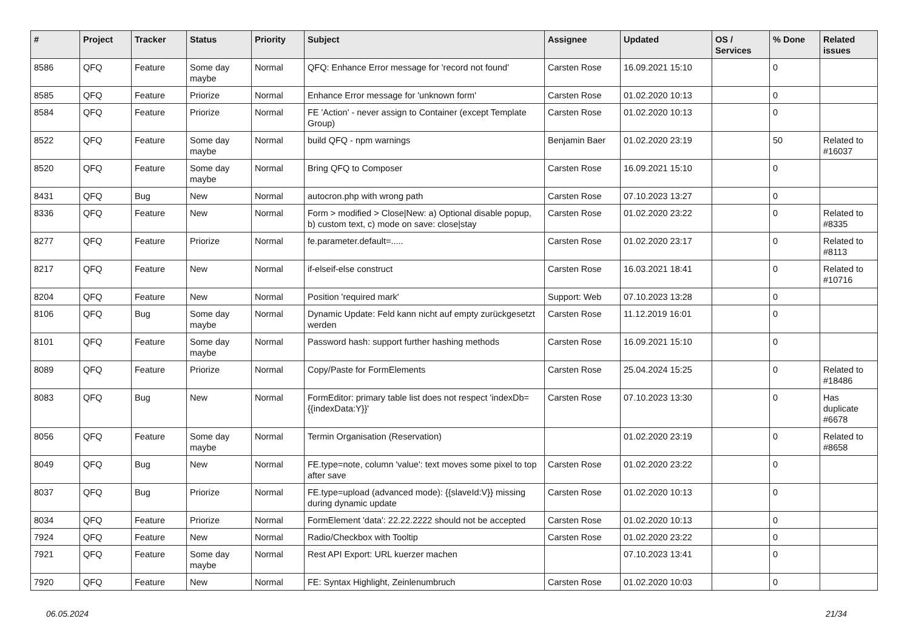| # | Project | Tracker | Status | Priority | Subject | Assignee | Updated | OS / Services | % Done | Related issues |
| --- | --- | --- | --- | --- | --- | --- | --- | --- | --- | --- |
| 8586 | QFQ | Feature | Some day maybe | Normal | QFQ: Enhance Error message for 'record not found' | Carsten Rose | 16.09.2021 15:10 | | 0 | |
| 8585 | QFQ | Feature | Priorize | Normal | Enhance Error message for 'unknown form' | Carsten Rose | 01.02.2020 10:13 | | 0 | |
| 8584 | QFQ | Feature | Priorize | Normal | FE 'Action' - never assign to Container (except Template Group) | Carsten Rose | 01.02.2020 10:13 | | 0 | |
| 8522 | QFQ | Feature | Some day maybe | Normal | build QFQ - npm warnings | Benjamin Baer | 01.02.2020 23:19 | | 50 | Related to #16037 |
| 8520 | QFQ | Feature | Some day maybe | Normal | Bring QFQ to Composer | Carsten Rose | 16.09.2021 15:10 | | 0 | |
| 8431 | QFQ | Bug | New | Normal | autocron.php with wrong path | Carsten Rose | 07.10.2023 13:27 | | 0 | |
| 8336 | QFQ | Feature | New | Normal | Form > modified > Close/New: a) Optional disable popup, b) custom text, c) mode on save: close/stay | Carsten Rose | 01.02.2020 23:22 | | 0 | Related to #8335 |
| 8277 | QFQ | Feature | Priorize | Normal | fe.parameter.default=..... | Carsten Rose | 01.02.2020 23:17 | | 0 | Related to #8113 |
| 8217 | QFQ | Feature | New | Normal | if-elseif-else construct | Carsten Rose | 16.03.2021 18:41 | | 0 | Related to #10716 |
| 8204 | QFQ | Feature | New | Normal | Position 'required mark' | Support: Web | 07.10.2023 13:28 | | 0 | |
| 8106 | QFQ | Bug | Some day maybe | Normal | Dynamic Update: Feld kann nicht auf empty zurückgesetzt werden | Carsten Rose | 11.12.2019 16:01 | | 0 | |
| 8101 | QFQ | Feature | Some day maybe | Normal | Password hash: support further hashing methods | Carsten Rose | 16.09.2021 15:10 | | 0 | |
| 8089 | QFQ | Feature | Priorize | Normal | Copy/Paste for FormElements | Carsten Rose | 25.04.2024 15:25 | | 0 | Related to #18486 |
| 8083 | QFQ | Bug | New | Normal | FormEditor: primary table list does not respect 'indexDb={{indexData:Y}}' | Carsten Rose | 07.10.2023 13:30 | | 0 | Has duplicate #6678 |
| 8056 | QFQ | Feature | Some day maybe | Normal | Termin Organisation (Reservation) | | 01.02.2020 23:19 | | 0 | Related to #8658 |
| 8049 | QFQ | Bug | New | Normal | FE.type=note, column 'value': text moves some pixel to top after save | Carsten Rose | 01.02.2020 23:22 | | 0 | |
| 8037 | QFQ | Bug | Priorize | Normal | FE.type=upload (advanced mode): {{slaveId:V}} missing during dynamic update | Carsten Rose | 01.02.2020 10:13 | | 0 | |
| 8034 | QFQ | Feature | Priorize | Normal | FormElement 'data': 22.22.2222 should not be accepted | Carsten Rose | 01.02.2020 10:13 | | 0 | |
| 7924 | QFQ | Feature | New | Normal | Radio/Checkbox with Tooltip | Carsten Rose | 01.02.2020 23:22 | | 0 | |
| 7921 | QFQ | Feature | Some day maybe | Normal | Rest API Export: URL kuerzer machen | | 07.10.2023 13:41 | | 0 | |
| 7920 | QFQ | Feature | New | Normal | FE: Syntax Highlight, Zeinlenumbruch | Carsten Rose | 01.02.2020 10:03 | | 0 | |
06.05.2024 21/34